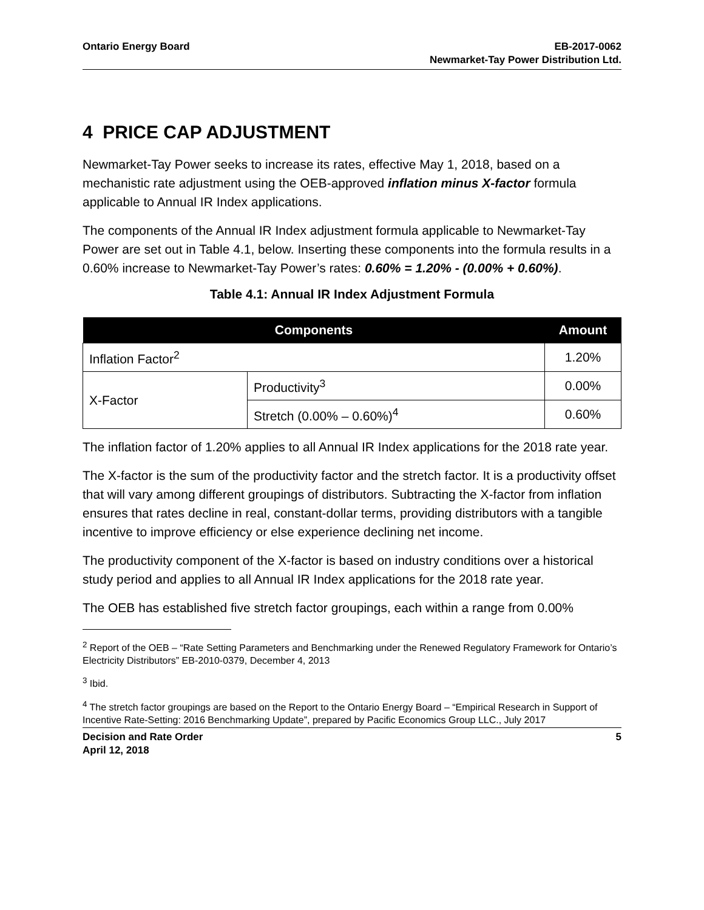Ontario Energy Board EB-2017-0062
Newmarket-Tay Power Distribution Ltd.
4 PRICE CAP ADJUSTMENT
Newmarket-Tay Power seeks to increase its rates, effective May 1, 2018, based on a mechanistic rate adjustment using the OEB-approved inflation minus X-factor formula applicable to Annual IR Index applications.
The components of the Annual IR Index adjustment formula applicable to Newmarket-Tay Power are set out in Table 4.1, below. Inserting these components into the formula results in a 0.60% increase to Newmarket-Tay Power’s rates: 0.60% = 1.20% - (0.00% + 0.60%).
Table 4.1: Annual IR Index Adjustment Formula
| Components | | Amount |
| --- | --- | --- |
| Inflation Factor<sup>2</sup> | | 1.20% |
| X-Factor | Productivity<sup>3</sup> | 0.00% |
| | Stretch (0.00% – 0.60%)<sup>4</sup> | 0.60% |
The inflation factor of 1.20% applies to all Annual IR Index applications for the 2018 rate year.
The X-factor is the sum of the productivity factor and the stretch factor. It is a productivity offset that will vary among different groupings of distributors. Subtracting the X-factor from inflation ensures that rates decline in real, constant-dollar terms, providing distributors with a tangible incentive to improve efficiency or else experience declining net income.
The productivity component of the X-factor is based on industry conditions over a historical study period and applies to all Annual IR Index applications for the 2018 rate year.
The OEB has established five stretch factor groupings, each within a range from 0.00%
<sup>2</sup> Report of the OEB – “Rate Setting Parameters and Benchmarking under the Renewed Regulatory Framework for Ontario’s Electricity Distributors” EB-2010-0379, December 4, 2013
<sup>3</sup> Ibid.
<sup>4</sup> The stretch factor groupings are based on the Report to the Ontario Energy Board – “Empirical Research in Support of Incentive Rate-Setting: 2016 Benchmarking Update”, prepared by Pacific Economics Group LLC., July 2017
Decision and Rate Order
April 12, 2018
5